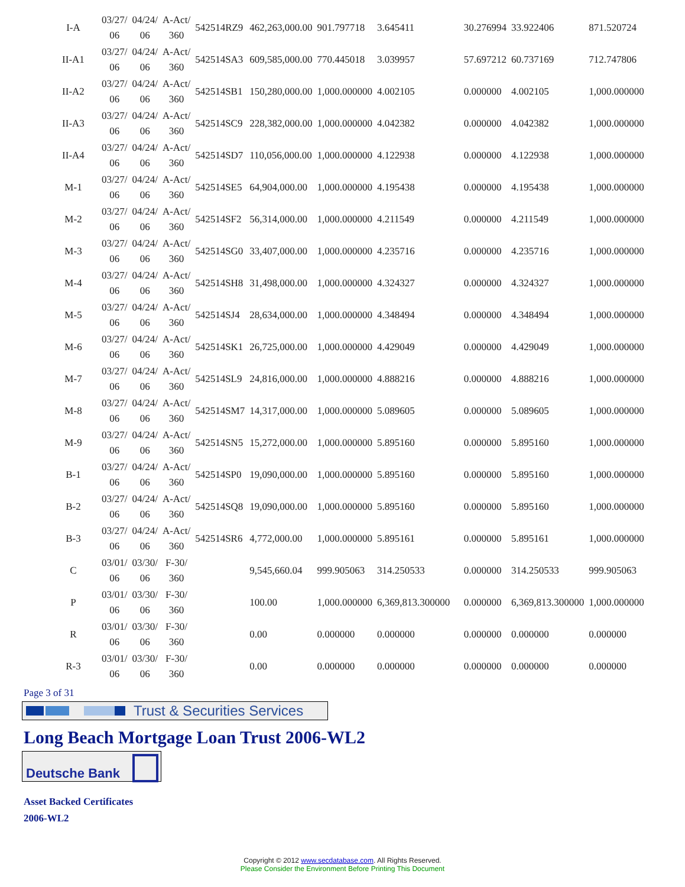| I-A | 03/27/ 06 | 04/24/ 06 | A-Act/ 360 | 542514RZ9 | 462,263,000.00 | 901.797718 | 3.645411 | | 30.276994 | 33.922406 | 871.520724 |
| II-A1 | 03/27/ 06 | 04/24/ 06 | A-Act/ 360 | 542514SA3 | 609,585,000.00 | 770.445018 | 3.039957 | | 57.697212 | 60.737169 | 712.747806 |
| II-A2 | 03/27/ 06 | 04/24/ 06 | A-Act/ 360 | 542514SB1 | 150,280,000.00 | 1,000.000000 | 4.002105 | | 0.000000 | 4.002105 | 1,000.000000 |
| II-A3 | 03/27/ 06 | 04/24/ 06 | A-Act/ 360 | 542514SC9 | 228,382,000.00 | 1,000.000000 | 4.042382 | | 0.000000 | 4.042382 | 1,000.000000 |
| II-A4 | 03/27/ 06 | 04/24/ 06 | A-Act/ 360 | 542514SD7 | 110,056,000.00 | 1,000.000000 | 4.122938 | | 0.000000 | 4.122938 | 1,000.000000 |
| M-1 | 03/27/ 06 | 04/24/ 06 | A-Act/ 360 | 542514SE5 | 64,904,000.00 | 1,000.000000 | 4.195438 | | 0.000000 | 4.195438 | 1,000.000000 |
| M-2 | 03/27/ 06 | 04/24/ 06 | A-Act/ 360 | 542514SF2 | 56,314,000.00 | 1,000.000000 | 4.211549 | | 0.000000 | 4.211549 | 1,000.000000 |
| M-3 | 03/27/ 06 | 04/24/ 06 | A-Act/ 360 | 542514SG0 | 33,407,000.00 | 1,000.000000 | 4.235716 | | 0.000000 | 4.235716 | 1,000.000000 |
| M-4 | 03/27/ 06 | 04/24/ 06 | A-Act/ 360 | 542514SH8 | 31,498,000.00 | 1,000.000000 | 4.324327 | | 0.000000 | 4.324327 | 1,000.000000 |
| M-5 | 03/27/ 06 | 04/24/ 06 | A-Act/ 360 | 542514SJ4 | 28,634,000.00 | 1,000.000000 | 4.348494 | | 0.000000 | 4.348494 | 1,000.000000 |
| M-6 | 03/27/ 06 | 04/24/ 06 | A-Act/ 360 | 542514SK1 | 26,725,000.00 | 1,000.000000 | 4.429049 | | 0.000000 | 4.429049 | 1,000.000000 |
| M-7 | 03/27/ 06 | 04/24/ 06 | A-Act/ 360 | 542514SL9 | 24,816,000.00 | 1,000.000000 | 4.888216 | | 0.000000 | 4.888216 | 1,000.000000 |
| M-8 | 03/27/ 06 | 04/24/ 06 | A-Act/ 360 | 542514SM7 | 14,317,000.00 | 1,000.000000 | 5.089605 | | 0.000000 | 5.089605 | 1,000.000000 |
| M-9 | 03/27/ 06 | 04/24/ 06 | A-Act/ 360 | 542514SN5 | 15,272,000.00 | 1,000.000000 | 5.895160 | | 0.000000 | 5.895160 | 1,000.000000 |
| B-1 | 03/27/ 06 | 04/24/ 06 | A-Act/ 360 | 542514SP0 | 19,090,000.00 | 1,000.000000 | 5.895160 | | 0.000000 | 5.895160 | 1,000.000000 |
| B-2 | 03/27/ 06 | 04/24/ 06 | A-Act/ 360 | 542514SQ8 | 19,090,000.00 | 1,000.000000 | 5.895160 | | 0.000000 | 5.895160 | 1,000.000000 |
| B-3 | 03/27/ 06 | 04/24/ 06 | A-Act/ 360 | 542514SR6 | 4,772,000.00 | 1,000.000000 | 5.895161 | | 0.000000 | 5.895161 | 1,000.000000 |
| C | 03/01/ 06 | 03/30/ 06 | F-30/ 360 | | 9,545,660.04 | 999.905063 | 314.250533 | | 0.000000 | 314.250533 | 999.905063 |
| P | 03/01/ 06 | 03/30/ 06 | F-30/ 360 | | 100.00 | 1,000.000000 | 6,369,813.300000 | | 0.000000 | 6,369,813.300000 | 1,000.000000 |
| R | 03/01/ 06 | 03/30/ 06 | F-30/ 360 | | 0.00 | 0.000000 | 0.000000 | | 0.000000 | 0.000000 | 0.000000 |
| R-3 | 03/01/ 06 | 03/30/ 06 | F-30/ 360 | | 0.00 | 0.000000 | 0.000000 | | 0.000000 | 0.000000 | 0.000000 |
Page 3 of 31
Trust & Securities Services
Long Beach Mortgage Loan Trust 2006-WL2
Deutsche Bank
Asset Backed Certificates
2006-WL2
Copyright © 2012 www.secdatabase.com. All Rights Reserved.
Please Consider the Environment Before Printing This Document